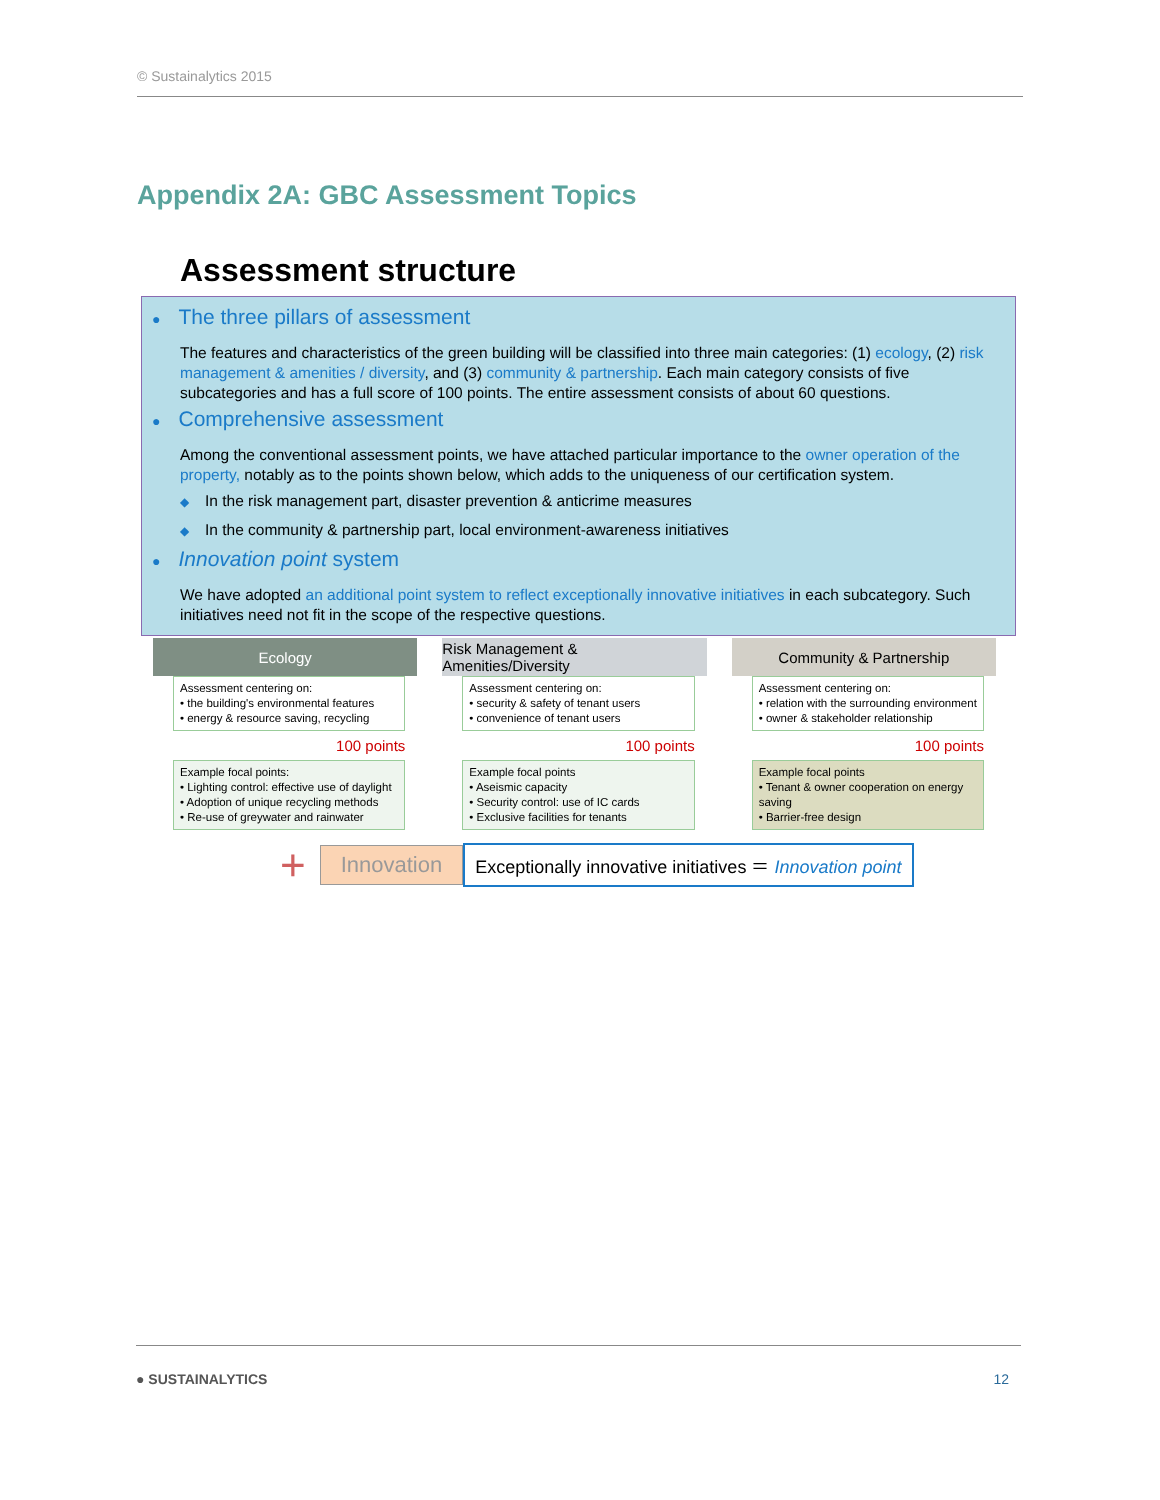© Sustainalytics 2015
Appendix 2A: GBC Assessment Topics
Assessment structure
● The three pillars of assessment
The features and characteristics of the green building will be classified into three main categories: (1) ecology, (2) risk management & amenities / diversity, and (3) community & partnership. Each main category consists of five subcategories and has a full score of 100 points. The entire assessment consists of about 60 questions.
● Comprehensive assessment
Among the conventional assessment points, we have attached particular importance to the owner operation of the property, notably as to the points shown below, which adds to the uniqueness of our certification system.
◆ In the risk management part, disaster prevention & anticrime measures
◆ In the community & partnership part, local environment-awareness initiatives
● Innovation point system
We have adopted an additional point system to reflect exceptionally innovative initiatives in each subcategory. Such initiatives need not fit in the scope of the respective questions.
Ecology
Assessment centering on:
• the building's environmental features
• energy & resource saving, recycling
100 points
Example focal points:
• Lighting control: effective use of daylight
• Adoption of unique recycling methods
• Re-use of greywater and rainwater
Risk Management & Amenities/Diversity
Assessment centering on:
• security & safety of tenant users
• convenience of tenant users
100 points
Example focal points
• Aseismic capacity
• Security control: use of IC cards
• Exclusive facilities for tenants
Community & Partnership
Assessment centering on:
• relation with the surrounding environment
• owner & stakeholder relationship
100 points
Example focal points
• Tenant & owner cooperation on energy saving
• Barrier-free design
+ Innovation Exceptionally innovative initiatives ＝ Innovation point
● SUSTAINALYTICS 12